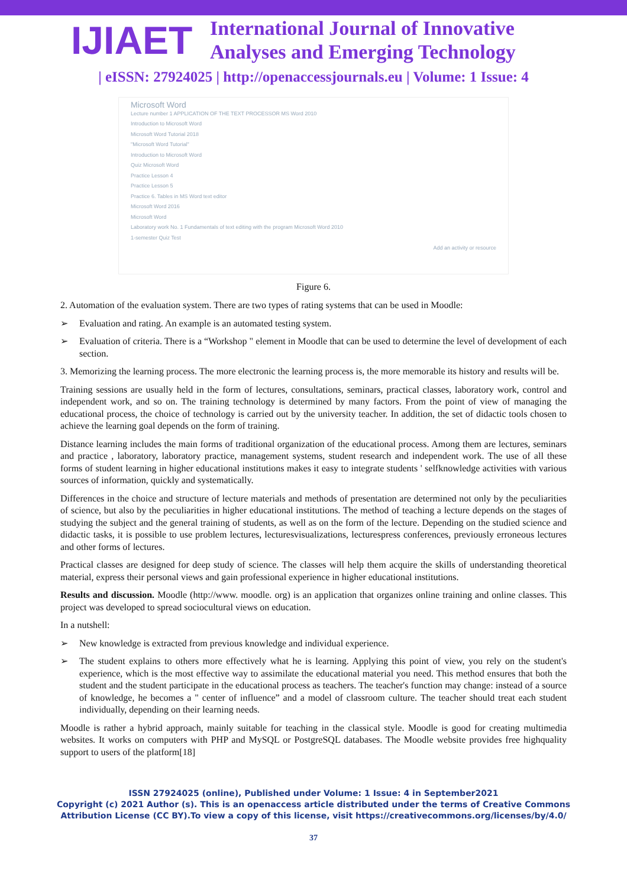IJIAET
International Journal of Innovative
Analyses and Emerging Technology
| eISSN: 27924025 | http://openaccessjournals.eu | Volume: 1 Issue: 4
Microsoft Word
Lecture number 1 APPLICATION OF THE TEXT PROCESSOR MS Word 2010
Introduction to Microsoft Word
Microsoft Word Tutorial 2018
"Microsoft Word Tutorial"
Introduction to Microsoft Word
Quiz Microsoft Word
Practice Lesson 4
Practice Lesson 5
Practice 6. Tables in MS Word text editor
Microsoft Word 2016
Microsoft Word
Laboratory work No. 1 Fundamentals of text editing with the program Microsoft Word 2010
1-semester Quiz Test
Add an activity or resource
Figure 6.
2. Automation of the evaluation system. There are two types of rating systems that can be used in Moodle:
➢ Evaluation and rating. An example is an automated testing system.
➢ Evaluation of criteria. There is a “Workshop " element in Moodle that can be used to determine the level of development of each section.
3. Memorizing the learning process. The more electronic the learning process is, the more memorable its history and results will be.
Training sessions are usually held in the form of lectures, consultations, seminars, practical classes, laboratory work, control and independent work, and so on. The training technology is determined by many factors. From the point of view of managing the educational process, the choice of technology is carried out by the university teacher. In addition, the set of didactic tools chosen to achieve the learning goal depends on the form of training.
Distance learning includes the main forms of traditional organization of the educational process. Among them are lectures, seminars and practice , laboratory, laboratory practice, management systems, student research and independent work. The use of all these forms of student learning in higher educational institutions makes it easy to integrate students ' selfknowledge activities with various sources of information, quickly and systematically.
Differences in the choice and structure of lecture materials and methods of presentation are determined not only by the peculiarities of science, but also by the peculiarities in higher educational institutions. The method of teaching a lecture depends on the stages of studying the subject and the general training of students, as well as on the form of the lecture. Depending on the studied science and didactic tasks, it is possible to use problem lectures, lecturesvisualizations, lecturespress conferences, previously erroneous lectures and other forms of lectures.
Practical classes are designed for deep study of science. The classes will help them acquire the skills of understanding theoretical material, express their personal views and gain professional experience in higher educational institutions.
Results and discussion. Moodle (http://www. moodle. org) is an application that organizes online training and online classes. This project was developed to spread sociocultural views on education.
In a nutshell:
➢ New knowledge is extracted from previous knowledge and individual experience.
➢ The student explains to others more effectively what he is learning. Applying this point of view, you rely on the student's experience, which is the most effective way to assimilate the educational material you need. This method ensures that both the student and the student participate in the educational process as teachers. The teacher's function may change: instead of a source of knowledge, he becomes a " center of influence” and a model of classroom culture. The teacher should treat each student individually, depending on their learning needs.
Moodle is rather a hybrid approach, mainly suitable for teaching in the classical style. Moodle is good for creating multimedia websites. It works on computers with PHP and MySQL or PostgreSQL databases. The Moodle website provides free highquality support to users of the platform[18]
ISSN 27924025 (online), Published under Volume: 1 Issue: 4 in September2021
Copyright (c) 2021 Author (s). This is an openaccess article distributed under the terms of Creative Commons
Attribution License (CC BY).To view a copy of this license, visit https://creativecommons.org/licenses/by/4.0/
37